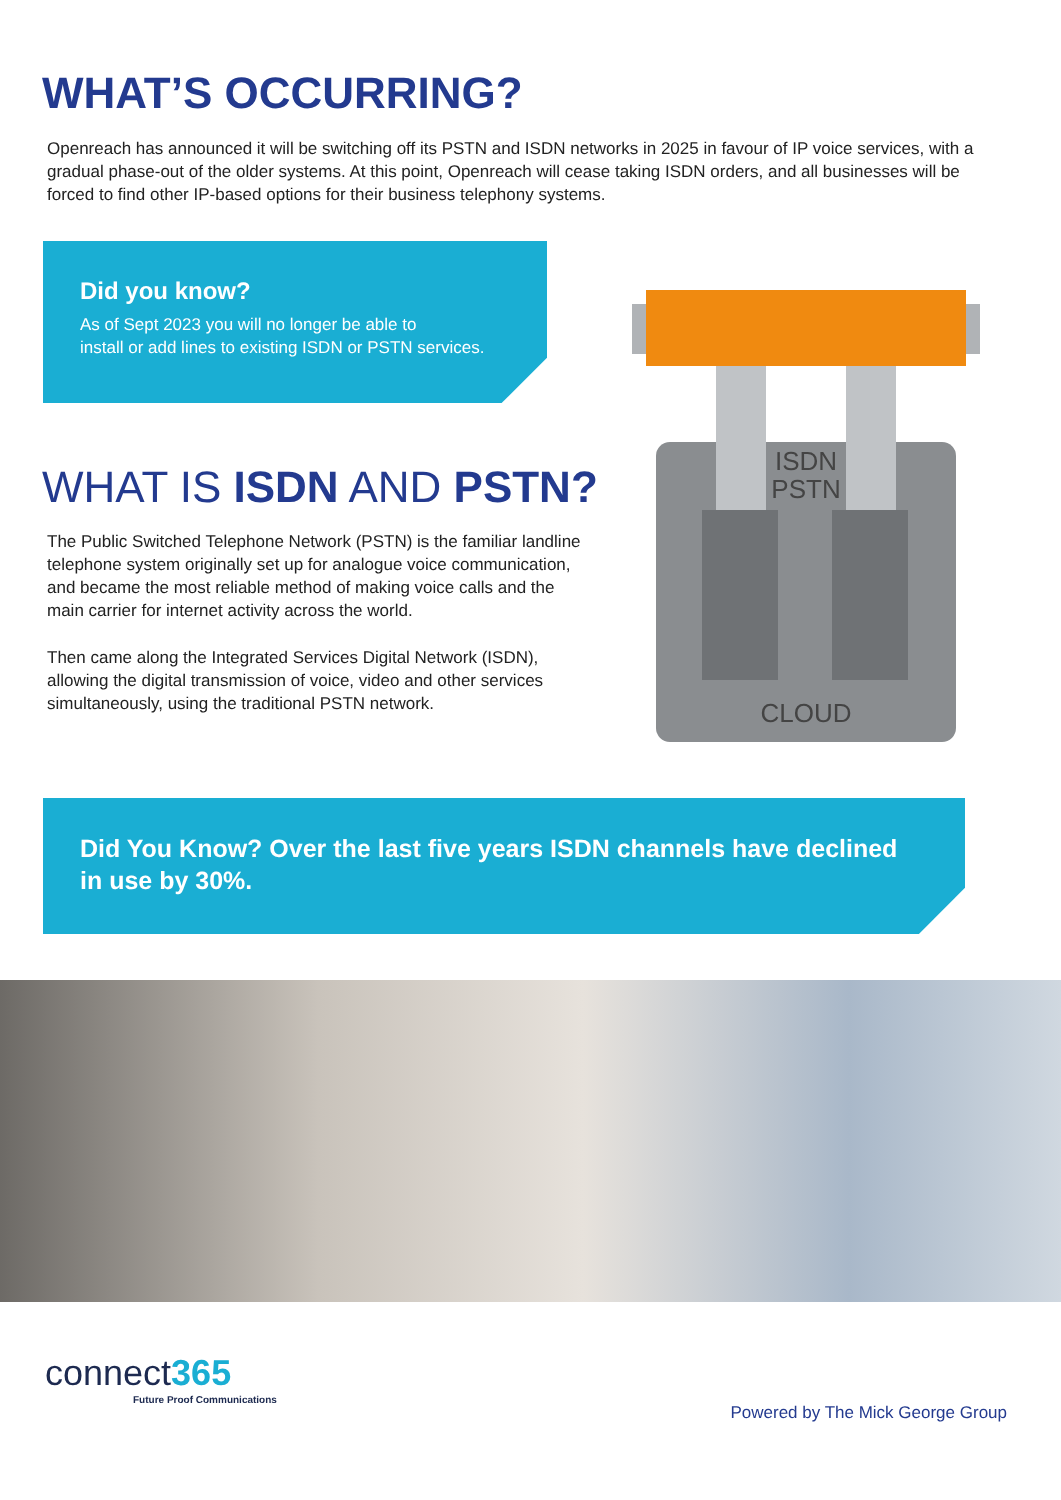WHAT’S OCCURRING?
Openreach has announced it will be switching off its PSTN and ISDN networks in 2025 in favour of IP voice services, with a gradual phase-out of the older systems. At this point, Openreach will cease taking ISDN orders, and all businesses will be forced to find other IP-based options for their business telephony systems.
Did you know?
As of Sept 2023 you will no longer be able to
install or add lines to existing ISDN or PSTN services.
WHAT IS ISDN AND PSTN?
The Public Switched Telephone Network (PSTN) is the familiar landline telephone system originally set up for analogue voice communication, and became the most reliable method of making voice calls and the main carrier for internet activity across the world.
Then came along the Integrated Services Digital Network (ISDN), allowing the digital transmission of voice, video and other services simultaneously, using the traditional PSTN network.
ISDN
PSTN
CLOUD
Did You Know? Over the last five years ISDN channels have declined in use by 30%.
connect365
Future Proof Communications
Powered by The Mick George Group